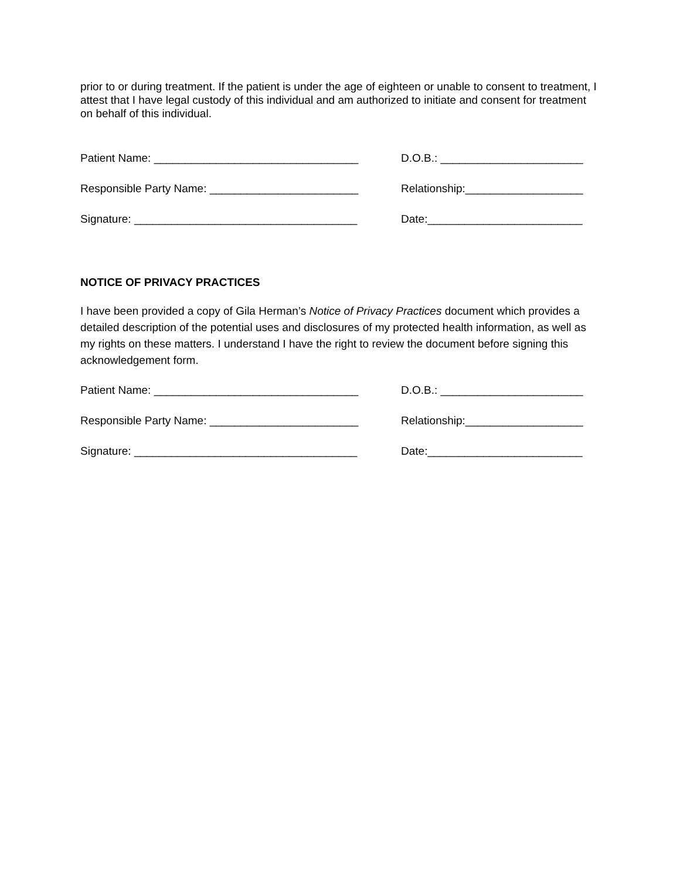prior to or during treatment. If the patient is under the age of eighteen or unable to consent to treatment, I attest that I have legal custody of this individual and am authorized to initiate and consent for treatment on behalf of this individual.
Patient Name: _________________________________ D.O.B.: _______________________
Responsible Party Name: ________________________ Relationship:___________________
Signature: ____________________________________ Date:_________________________
NOTICE OF PRIVACY PRACTICES
I have been provided a copy of Gila Herman’s Notice of Privacy Practices document which provides a detailed description of the potential uses and disclosures of my protected health information, as well as my rights on these matters. I understand I have the right to review the document before signing this acknowledgement form.
Patient Name: _________________________________ D.O.B.: _______________________
Responsible Party Name: ________________________ Relationship:___________________
Signature: ____________________________________ Date:_________________________